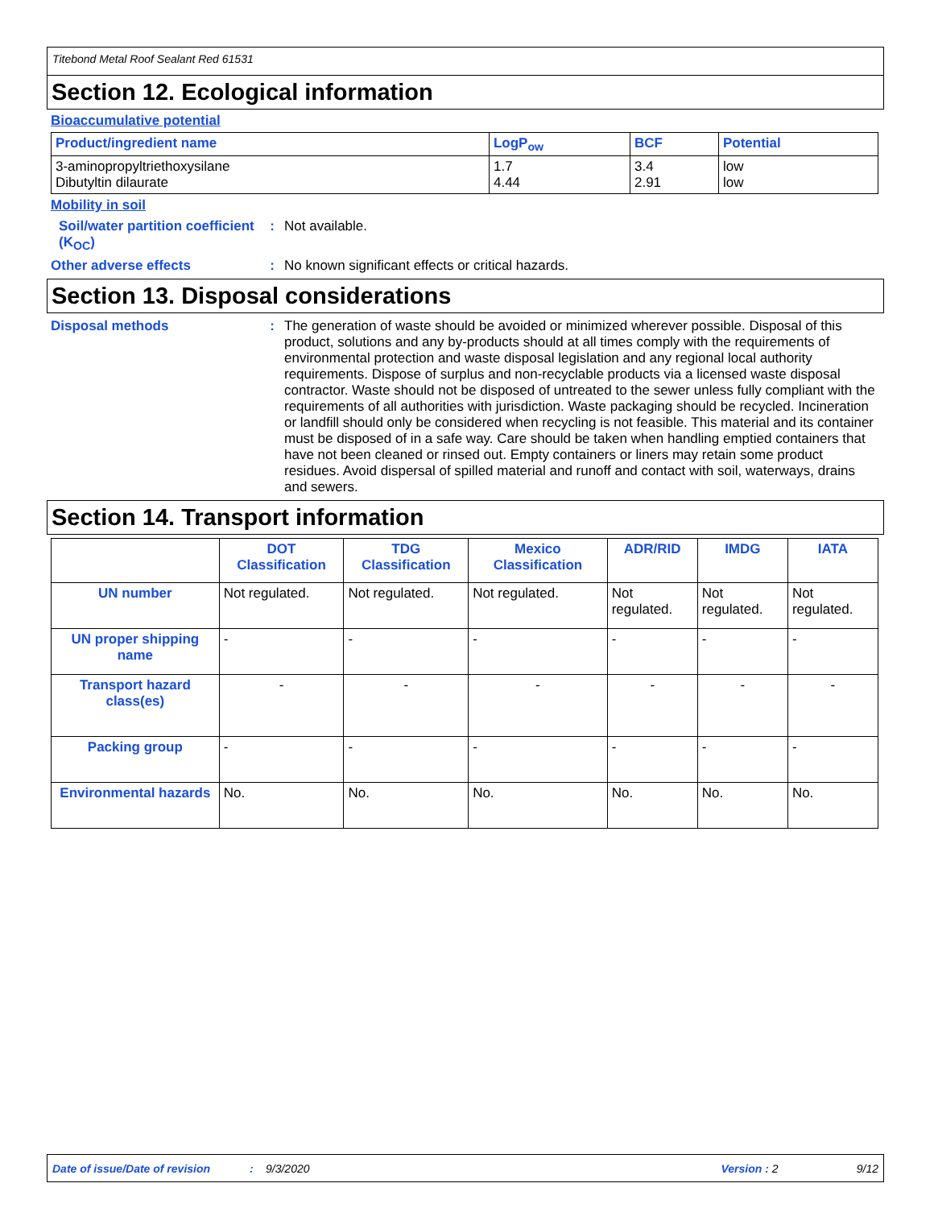Titebond Metal Roof Sealant Red 61531
Section 12. Ecological information
Bioaccumulative potential
| Product/ingredient name | LogP<sub>ow</sub> | BCF | Potential |
| --- | --- | --- | --- |
| 3-aminopropyltriethoxysilane Dibutyltin dilaurate | 1.7 4.44 | 3.4 2.91 | low low |
Mobility in soil
Soil/water partition coefficient (K<sub>OC</sub>)
: Not available.
Other adverse effects : No known significant effects or critical hazards.
Section 13. Disposal considerations
Disposal methods : The generation of waste should be avoided or minimized wherever possible. Disposal of this product, solutions and any by-products should at all times comply with the requirements of environmental protection and waste disposal legislation and any regional local authority requirements. Dispose of surplus and non-recyclable products via a licensed waste disposal contractor. Waste should not be disposed of untreated to the sewer unless fully compliant with the requirements of all authorities with jurisdiction. Waste packaging should be recycled. Incineration or landfill should only be considered when recycling is not feasible. This material and its container must be disposed of in a safe way. Care should be taken when handling emptied containers that have not been cleaned or rinsed out. Empty containers or liners may retain some product residues. Avoid dispersal of spilled material and runoff and contact with soil, waterways, drains and sewers.
Section 14. Transport information
| | DOT Classification | TDG Classification | Mexico Classification | ADR/RID | IMDG | IATA |
| --- | --- | --- | --- | --- | --- | --- |
| UN number | Not regulated. | Not regulated. | Not regulated. | Not regulated. | Not regulated. | Not regulated. |
| UN proper shipping name | - | - | - | - | - | - |
| Transport hazard class(es) | - | - | - | - | - | - |
| Packing group | - | - | - | - | - | - |
| Environmental hazards | No. | No. | No. | No. | No. | No. |
Date of issue/Date of revision: 9/3/2020 Version : 2 9/12